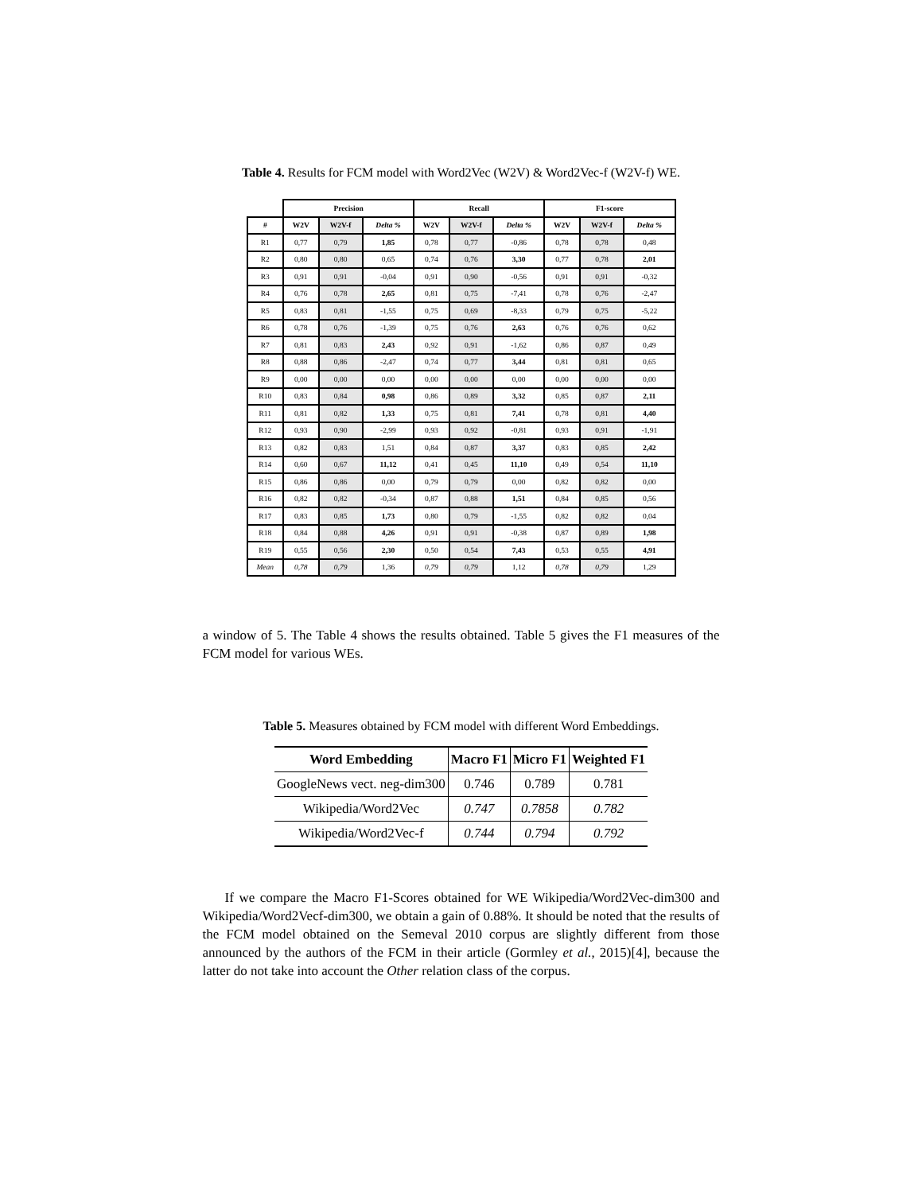Table 4. Results for FCM model with Word2Vec (W2V) & Word2Vec-f (W2V-f) WE.
| | Precision | | | Recall | | | F1-score | | |
| --- | --- | --- | --- | --- | --- | --- | --- | --- | --- |
| # | W2V | W2V-f | Delta % | W2V | W2V-f | Delta % | W2V | W2V-f | Delta % |
| R1 | 0,77 | 0,79 | 1,85 | 0,78 | 0,77 | -0,86 | 0,78 | 0,78 | 0,48 |
| R2 | 0,80 | 0,80 | 0,65 | 0,74 | 0,76 | 3,30 | 0,77 | 0,78 | 2,01 |
| R3 | 0,91 | 0,91 | -0,04 | 0,91 | 0,90 | -0,56 | 0,91 | 0,91 | -0,32 |
| R4 | 0,76 | 0,78 | 2,65 | 0,81 | 0,75 | -7,41 | 0,78 | 0,76 | -2,47 |
| R5 | 0,83 | 0,81 | -1,55 | 0,75 | 0,69 | -8,33 | 0,79 | 0,75 | -5,22 |
| R6 | 0,78 | 0,76 | -1,39 | 0,75 | 0,76 | 2,63 | 0,76 | 0,76 | 0,62 |
| R7 | 0,81 | 0,83 | 2,43 | 0,92 | 0,91 | -1,62 | 0,86 | 0,87 | 0,49 |
| R8 | 0,88 | 0,86 | -2,47 | 0,74 | 0,77 | 3,44 | 0,81 | 0,81 | 0,65 |
| R9 | 0,00 | 0,00 | 0,00 | 0,00 | 0,00 | 0,00 | 0,00 | 0,00 | 0,00 |
| R10 | 0,83 | 0,84 | 0,98 | 0,86 | 0,89 | 3,32 | 0,85 | 0,87 | 2,11 |
| R11 | 0,81 | 0,82 | 1,33 | 0,75 | 0,81 | 7,41 | 0,78 | 0,81 | 4,40 |
| R12 | 0,93 | 0,90 | -2,99 | 0,93 | 0,92 | -0,81 | 0,93 | 0,91 | -1,91 |
| R13 | 0,82 | 0,83 | 1,51 | 0,84 | 0,87 | 3,37 | 0,83 | 0,85 | 2,42 |
| R14 | 0,60 | 0,67 | 11,12 | 0,41 | 0,45 | 11,10 | 0,49 | 0,54 | 11,10 |
| R15 | 0,86 | 0,86 | 0,00 | 0,79 | 0,79 | 0,00 | 0,82 | 0,82 | 0,00 |
| R16 | 0,82 | 0,82 | -0,34 | 0,87 | 0,88 | 1,51 | 0,84 | 0,85 | 0,56 |
| R17 | 0,83 | 0,85 | 1,73 | 0,80 | 0,79 | -1,55 | 0,82 | 0,82 | 0,04 |
| R18 | 0,84 | 0,88 | 4,26 | 0,91 | 0,91 | -0,38 | 0,87 | 0,89 | 1,98 |
| R19 | 0,55 | 0,56 | 2,30 | 0,50 | 0,54 | 7,43 | 0,53 | 0,55 | 4,91 |
| Mean | 0,78 | 0,79 | 1,36 | 0,79 | 0,79 | 1,12 | 0,78 | 0,79 | 1,29 |
a window of 5. The Table 4 shows the results obtained. Table 5 gives the F1 measures of the FCM model for various WEs.
Table 5. Measures obtained by FCM model with different Word Embeddings.
| Word Embedding | Macro F1 | Micro F1 | Weighted F1 |
| --- | --- | --- | --- |
| GoogleNews vect. neg-dim300 | 0.746 | 0.789 | 0.781 |
| Wikipedia/Word2Vec | 0.747 | 0.7858 | 0.782 |
| Wikipedia/Word2Vec-f | 0.744 | 0.794 | 0.792 |
If we compare the Macro F1-Scores obtained for WE Wikipedia/Word2Vec-dim300 and Wikipedia/Word2Vecf-dim300, we obtain a gain of 0.88%. It should be noted that the results of the FCM model obtained on the Semeval 2010 corpus are slightly different from those announced by the authors of the FCM in their article (Gormley et al., 2015)[4], because the latter do not take into account the Other relation class of the corpus.